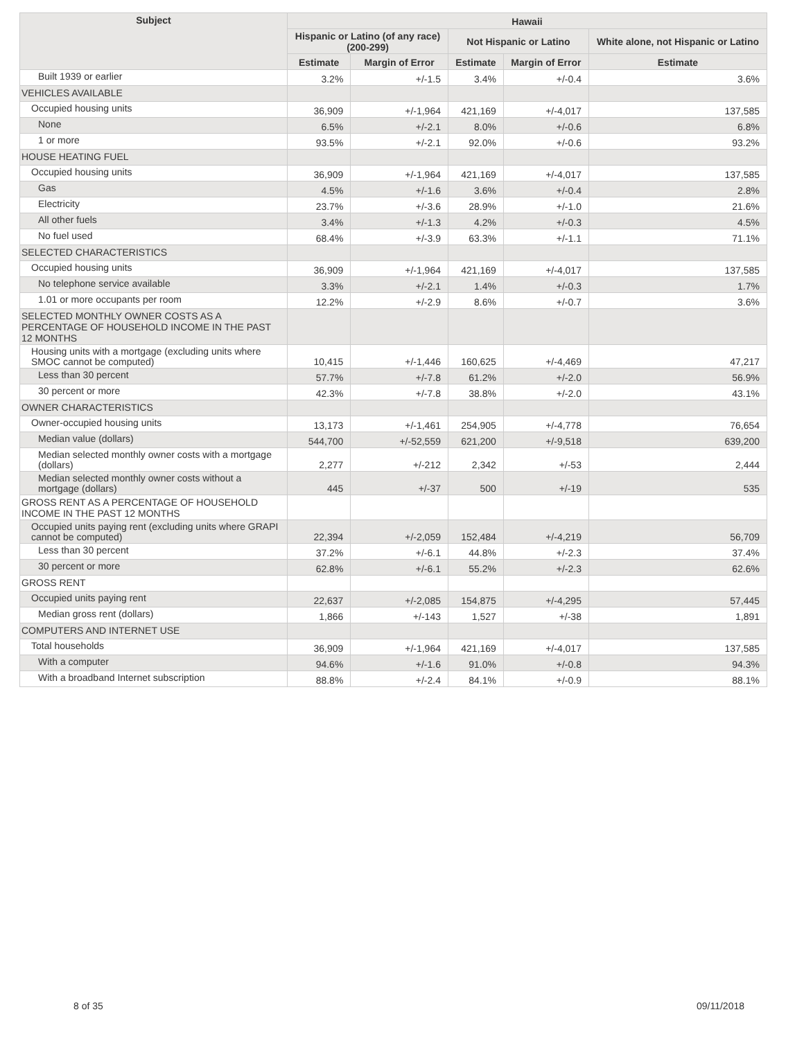| Subject | Hawaii | | | | |
| --- | --- | --- | --- | --- | --- |
| | Hispanic or Latino (of any race) (200-299) | | Not Hispanic or Latino | | White alone, not Hispanic or Latino |
| | Estimate | Margin of Error | Estimate | Margin of Error | Estimate |
| Built 1939 or earlier | 3.2% | +/-1.5 | 3.4% | +/-0.4 | 3.6% |
| VEHICLES AVAILABLE | | | | | |
| Occupied housing units | 36,909 | +/-1,964 | 421,169 | +/-4,017 | 137,585 |
| None | 6.5% | +/-2.1 | 8.0% | +/-0.6 | 6.8% |
| 1 or more | 93.5% | +/-2.1 | 92.0% | +/-0.6 | 93.2% |
| HOUSE HEATING FUEL | | | | | |
| Occupied housing units | 36,909 | +/-1,964 | 421,169 | +/-4,017 | 137,585 |
| Gas | 4.5% | +/-1.6 | 3.6% | +/-0.4 | 2.8% |
| Electricity | 23.7% | +/-3.6 | 28.9% | +/-1.0 | 21.6% |
| All other fuels | 3.4% | +/-1.3 | 4.2% | +/-0.3 | 4.5% |
| No fuel used | 68.4% | +/-3.9 | 63.3% | +/-1.1 | 71.1% |
| SELECTED CHARACTERISTICS | | | | | |
| Occupied housing units | 36,909 | +/-1,964 | 421,169 | +/-4,017 | 137,585 |
| No telephone service available | 3.3% | +/-2.1 | 1.4% | +/-0.3 | 1.7% |
| 1.01 or more occupants per room | 12.2% | +/-2.9 | 8.6% | +/-0.7 | 3.6% |
| SELECTED MONTHLY OWNER COSTS AS A PERCENTAGE OF HOUSEHOLD INCOME IN THE PAST 12 MONTHS | | | | | |
| Housing units with a mortgage (excluding units where SMOC cannot be computed) | 10,415 | +/-1,446 | 160,625 | +/-4,469 | 47,217 |
| Less than 30 percent | 57.7% | +/-7.8 | 61.2% | +/-2.0 | 56.9% |
| 30 percent or more | 42.3% | +/-7.8 | 38.8% | +/-2.0 | 43.1% |
| OWNER CHARACTERISTICS | | | | | |
| Owner-occupied housing units | 13,173 | +/-1,461 | 254,905 | +/-4,778 | 76,654 |
| Median value (dollars) | 544,700 | +/-52,559 | 621,200 | +/-9,518 | 639,200 |
| Median selected monthly owner costs with a mortgage (dollars) | 2,277 | +/-212 | 2,342 | +/-53 | 2,444 |
| Median selected monthly owner costs without a mortgage (dollars) | 445 | +/-37 | 500 | +/-19 | 535 |
| GROSS RENT AS A PERCENTAGE OF HOUSEHOLD INCOME IN THE PAST 12 MONTHS | | | | | |
| Occupied units paying rent (excluding units where GRAPI cannot be computed) | 22,394 | +/-2,059 | 152,484 | +/-4,219 | 56,709 |
| Less than 30 percent | 37.2% | +/-6.1 | 44.8% | +/-2.3 | 37.4% |
| 30 percent or more | 62.8% | +/-6.1 | 55.2% | +/-2.3 | 62.6% |
| GROSS RENT | | | | | |
| Occupied units paying rent | 22,637 | +/-2,085 | 154,875 | +/-4,295 | 57,445 |
| Median gross rent (dollars) | 1,866 | +/-143 | 1,527 | +/-38 | 1,891 |
| COMPUTERS AND INTERNET USE | | | | | |
| Total households | 36,909 | +/-1,964 | 421,169 | +/-4,017 | 137,585 |
| With a computer | 94.6% | +/-1.6 | 91.0% | +/-0.8 | 94.3% |
| With a broadband Internet subscription | 88.8% | +/-2.4 | 84.1% | +/-0.9 | 88.1% |
8 of 35 09/11/2018